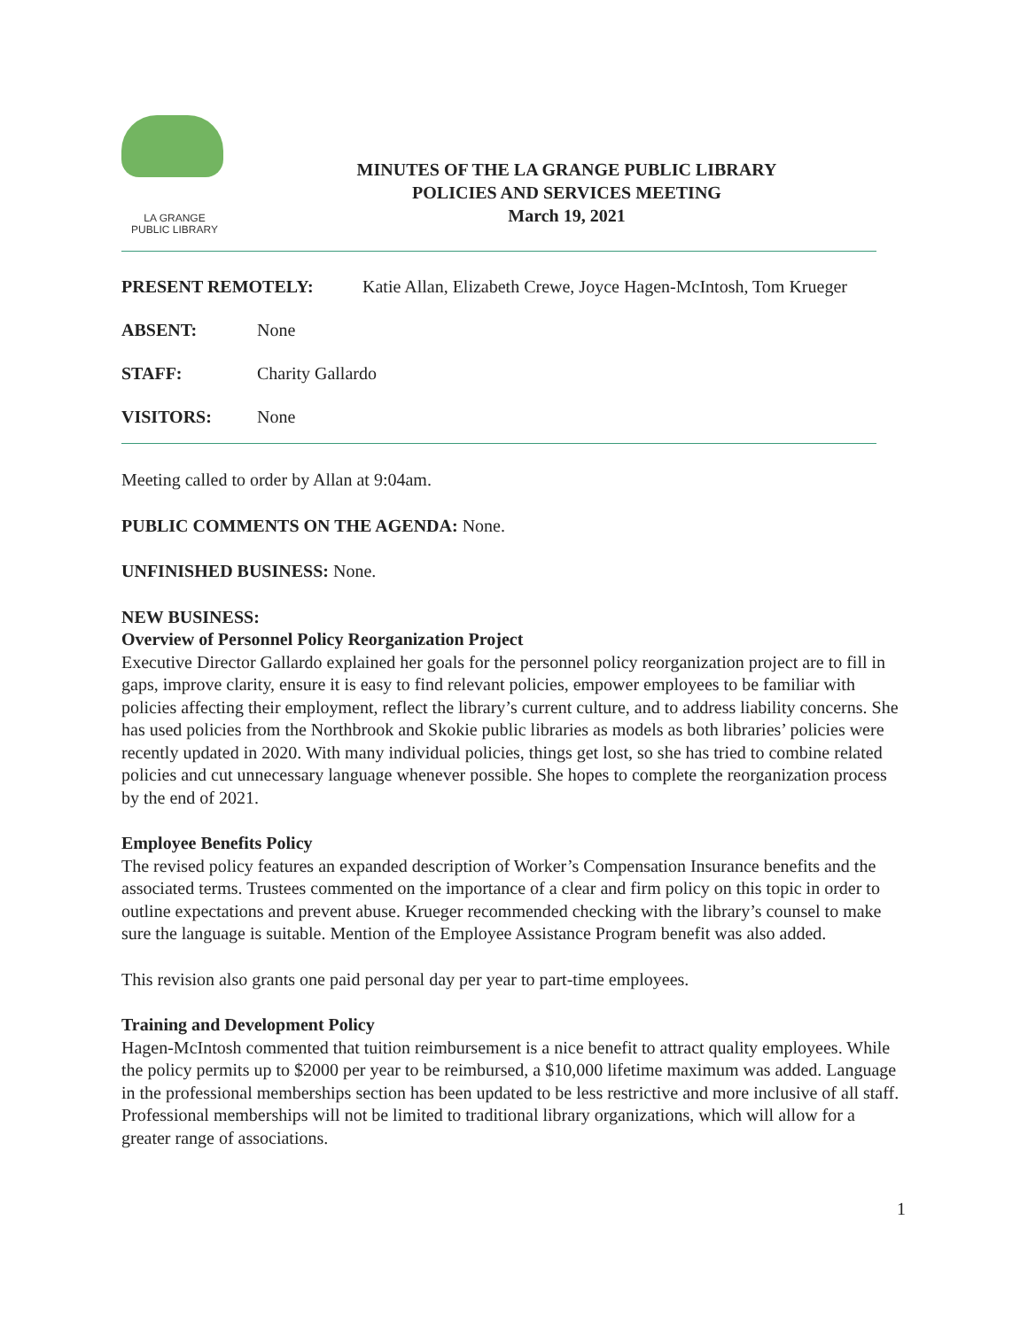LA GRANGE
PUBLIC LIBRARY
MINUTES OF THE LA GRANGE PUBLIC LIBRARY
POLICIES AND SERVICES MEETING
March 19, 2021
PRESENT REMOTELY: Katie Allan, Elizabeth Crewe, Joyce Hagen-McIntosh, Tom Krueger
ABSENT: None
STAFF: Charity Gallardo
VISITORS: None
Meeting called to order by Allan at 9:04am.
PUBLIC COMMENTS ON THE AGENDA: None.
UNFINISHED BUSINESS: None.
NEW BUSINESS:
Overview of Personnel Policy Reorganization Project
Executive Director Gallardo explained her goals for the personnel policy reorganization project are to fill in gaps, improve clarity, ensure it is easy to find relevant policies, empower employees to be familiar with policies affecting their employment, reflect the library’s current culture, and to address liability concerns. She has used policies from the Northbrook and Skokie public libraries as models as both libraries’ policies were recently updated in 2020. With many individual policies, things get lost, so she has tried to combine related policies and cut unnecessary language whenever possible. She hopes to complete the reorganization process by the end of 2021.
Employee Benefits Policy
The revised policy features an expanded description of Worker’s Compensation Insurance benefits and the associated terms. Trustees commented on the importance of a clear and firm policy on this topic in order to outline expectations and prevent abuse. Krueger recommended checking with the library’s counsel to make sure the language is suitable. Mention of the Employee Assistance Program benefit was also added.
This revision also grants one paid personal day per year to part-time employees.
Training and Development Policy
Hagen-McIntosh commented that tuition reimbursement is a nice benefit to attract quality employees. While the policy permits up to $2000 per year to be reimbursed, a $10,000 lifetime maximum was added. Language in the professional memberships section has been updated to be less restrictive and more inclusive of all staff. Professional memberships will not be limited to traditional library organizations, which will allow for a greater range of associations.
1